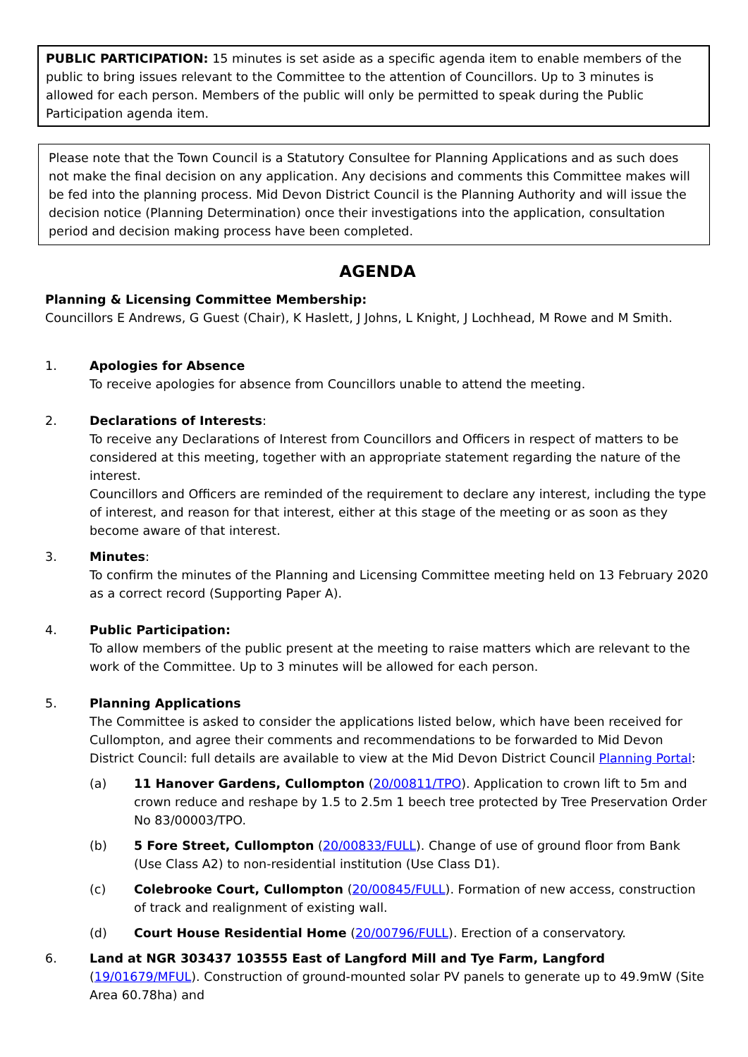PUBLIC PARTICIPATION: 15 minutes is set aside as a specific agenda item to enable members of the public to bring issues relevant to the Committee to the attention of Councillors. Up to 3 minutes is allowed for each person. Members of the public will only be permitted to speak during the Public Participation agenda item.
Please note that the Town Council is a Statutory Consultee for Planning Applications and as such does not make the final decision on any application. Any decisions and comments this Committee makes will be fed into the planning process. Mid Devon District Council is the Planning Authority and will issue the decision notice (Planning Determination) once their investigations into the application, consultation period and decision making process have been completed.
AGENDA
Planning & Licensing Committee Membership:
Councillors E Andrews, G Guest (Chair), K Haslett, J Johns, L Knight, J Lochhead, M Rowe and M Smith.
1. Apologies for Absence
To receive apologies for absence from Councillors unable to attend the meeting.
2. Declarations of Interests:
To receive any Declarations of Interest from Councillors and Officers in respect of matters to be considered at this meeting, together with an appropriate statement regarding the nature of the interest.
Councillors and Officers are reminded of the requirement to declare any interest, including the type of interest, and reason for that interest, either at this stage of the meeting or as soon as they become aware of that interest.
3. Minutes:
To confirm the minutes of the Planning and Licensing Committee meeting held on 13 February 2020 as a correct record (Supporting Paper A).
4. Public Participation:
To allow members of the public present at the meeting to raise matters which are relevant to the work of the Committee. Up to 3 minutes will be allowed for each person.
5. Planning Applications
The Committee is asked to consider the applications listed below, which have been received for Cullompton, and agree their comments and recommendations to be forwarded to Mid Devon District Council: full details are available to view at the Mid Devon District Council Planning Portal:
(a) 11 Hanover Gardens, Cullompton (20/00811/TPO). Application to crown lift to 5m and crown reduce and reshape by 1.5 to 2.5m 1 beech tree protected by Tree Preservation Order No 83/00003/TPO.
(b) 5 Fore Street, Cullompton (20/00833/FULL). Change of use of ground floor from Bank (Use Class A2) to non-residential institution (Use Class D1).
(c) Colebrooke Court, Cullompton (20/00845/FULL). Formation of new access, construction of track and realignment of existing wall.
(d) Court House Residential Home (20/00796/FULL). Erection of a conservatory.
6. Land at NGR 303437 103555 East of Langford Mill and Tye Farm, Langford (19/01679/MFUL). Construction of ground-mounted solar PV panels to generate up to 49.9mW (Site Area 60.78ha) and